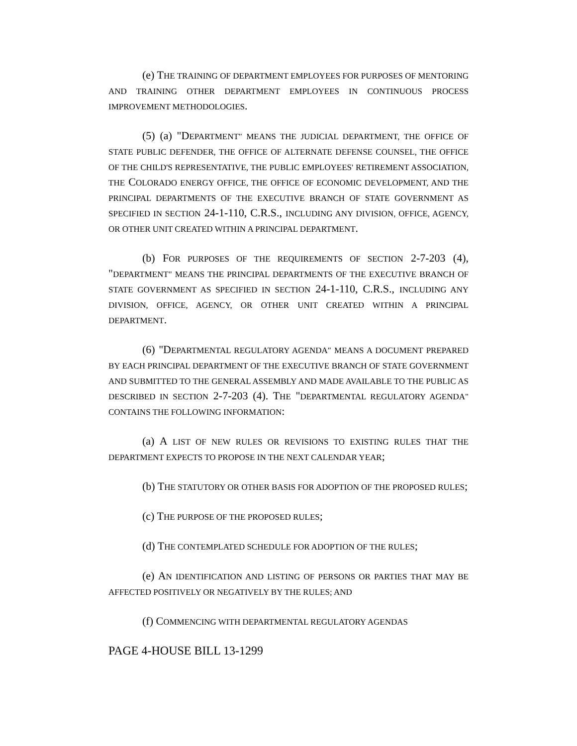(e) THE TRAINING OF DEPARTMENT EMPLOYEES FOR PURPOSES OF MENTORING AND TRAINING OTHER DEPARTMENT EMPLOYEES IN CONTINUOUS PROCESS IMPROVEMENT METHODOLOGIES.
(5) (a) "DEPARTMENT" MEANS THE JUDICIAL DEPARTMENT, THE OFFICE OF STATE PUBLIC DEFENDER, THE OFFICE OF ALTERNATE DEFENSE COUNSEL, THE OFFICE OF THE CHILD'S REPRESENTATIVE, THE PUBLIC EMPLOYEES' RETIREMENT ASSOCIATION, THE COLORADO ENERGY OFFICE, THE OFFICE OF ECONOMIC DEVELOPMENT, AND THE PRINCIPAL DEPARTMENTS OF THE EXECUTIVE BRANCH OF STATE GOVERNMENT AS SPECIFIED IN SECTION 24-1-110, C.R.S., INCLUDING ANY DIVISION, OFFICE, AGENCY, OR OTHER UNIT CREATED WITHIN A PRINCIPAL DEPARTMENT.
(b) FOR PURPOSES OF THE REQUIREMENTS OF SECTION 2-7-203 (4), "DEPARTMENT" MEANS THE PRINCIPAL DEPARTMENTS OF THE EXECUTIVE BRANCH OF STATE GOVERNMENT AS SPECIFIED IN SECTION 24-1-110, C.R.S., INCLUDING ANY DIVISION, OFFICE, AGENCY, OR OTHER UNIT CREATED WITHIN A PRINCIPAL DEPARTMENT.
(6) "DEPARTMENTAL REGULATORY AGENDA" MEANS A DOCUMENT PREPARED BY EACH PRINCIPAL DEPARTMENT OF THE EXECUTIVE BRANCH OF STATE GOVERNMENT AND SUBMITTED TO THE GENERAL ASSEMBLY AND MADE AVAILABLE TO THE PUBLIC AS DESCRIBED IN SECTION 2-7-203 (4). THE "DEPARTMENTAL REGULATORY AGENDA" CONTAINS THE FOLLOWING INFORMATION:
(a) A LIST OF NEW RULES OR REVISIONS TO EXISTING RULES THAT THE DEPARTMENT EXPECTS TO PROPOSE IN THE NEXT CALENDAR YEAR;
(b) THE STATUTORY OR OTHER BASIS FOR ADOPTION OF THE PROPOSED RULES;
(c) THE PURPOSE OF THE PROPOSED RULES;
(d) THE CONTEMPLATED SCHEDULE FOR ADOPTION OF THE RULES;
(e) AN IDENTIFICATION AND LISTING OF PERSONS OR PARTIES THAT MAY BE AFFECTED POSITIVELY OR NEGATIVELY BY THE RULES; AND
(f) COMMENCING WITH DEPARTMENTAL REGULATORY AGENDAS
PAGE 4-HOUSE BILL 13-1299